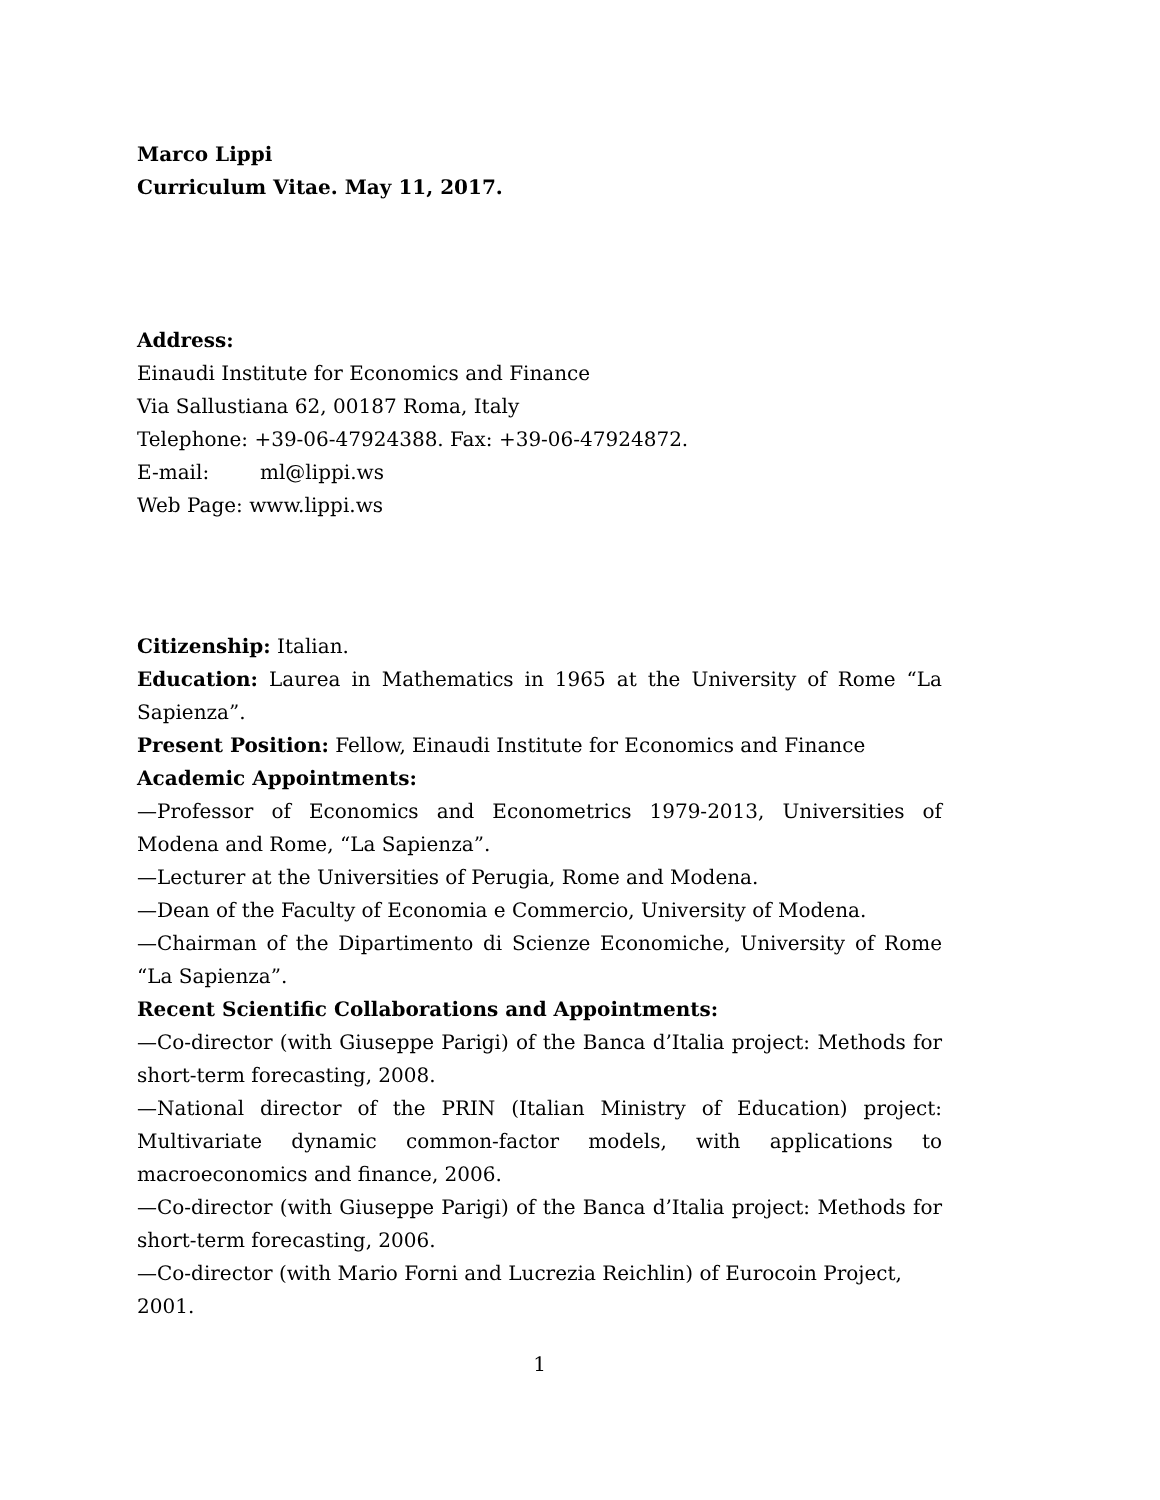Marco Lippi
Curriculum Vitae. May 11, 2017.
Address:
Einaudi Institute for Economics and Finance
Via Sallustiana 62, 00187 Roma, Italy
Telephone: +39-06-47924388. Fax: +39-06-47924872.
E-mail: ml@lippi.ws
Web Page: www.lippi.ws
Citizenship: Italian.
Education: Laurea in Mathematics in 1965 at the University of Rome “La Sapienza”.
Present Position: Fellow, Einaudi Institute for Economics and Finance
Academic Appointments:
—Professor of Economics and Econometrics 1979-2013, Universities of Modena and Rome, “La Sapienza”.
—Lecturer at the Universities of Perugia, Rome and Modena.
—Dean of the Faculty of Economia e Commercio, University of Modena.
—Chairman of the Dipartimento di Scienze Economiche, University of Rome “La Sapienza”.
Recent Scientific Collaborations and Appointments:
—Co-director (with Giuseppe Parigi) of the Banca d’Italia project: Methods for short-term forecasting, 2008.
—National director of the PRIN (Italian Ministry of Education) project: Multivariate dynamic common-factor models, with applications to macroeconomics and finance, 2006.
—Co-director (with Giuseppe Parigi) of the Banca d’Italia project: Methods for short-term forecasting, 2006.
—Co-director (with Mario Forni and Lucrezia Reichlin) of Eurocoin Project, 2001.
1